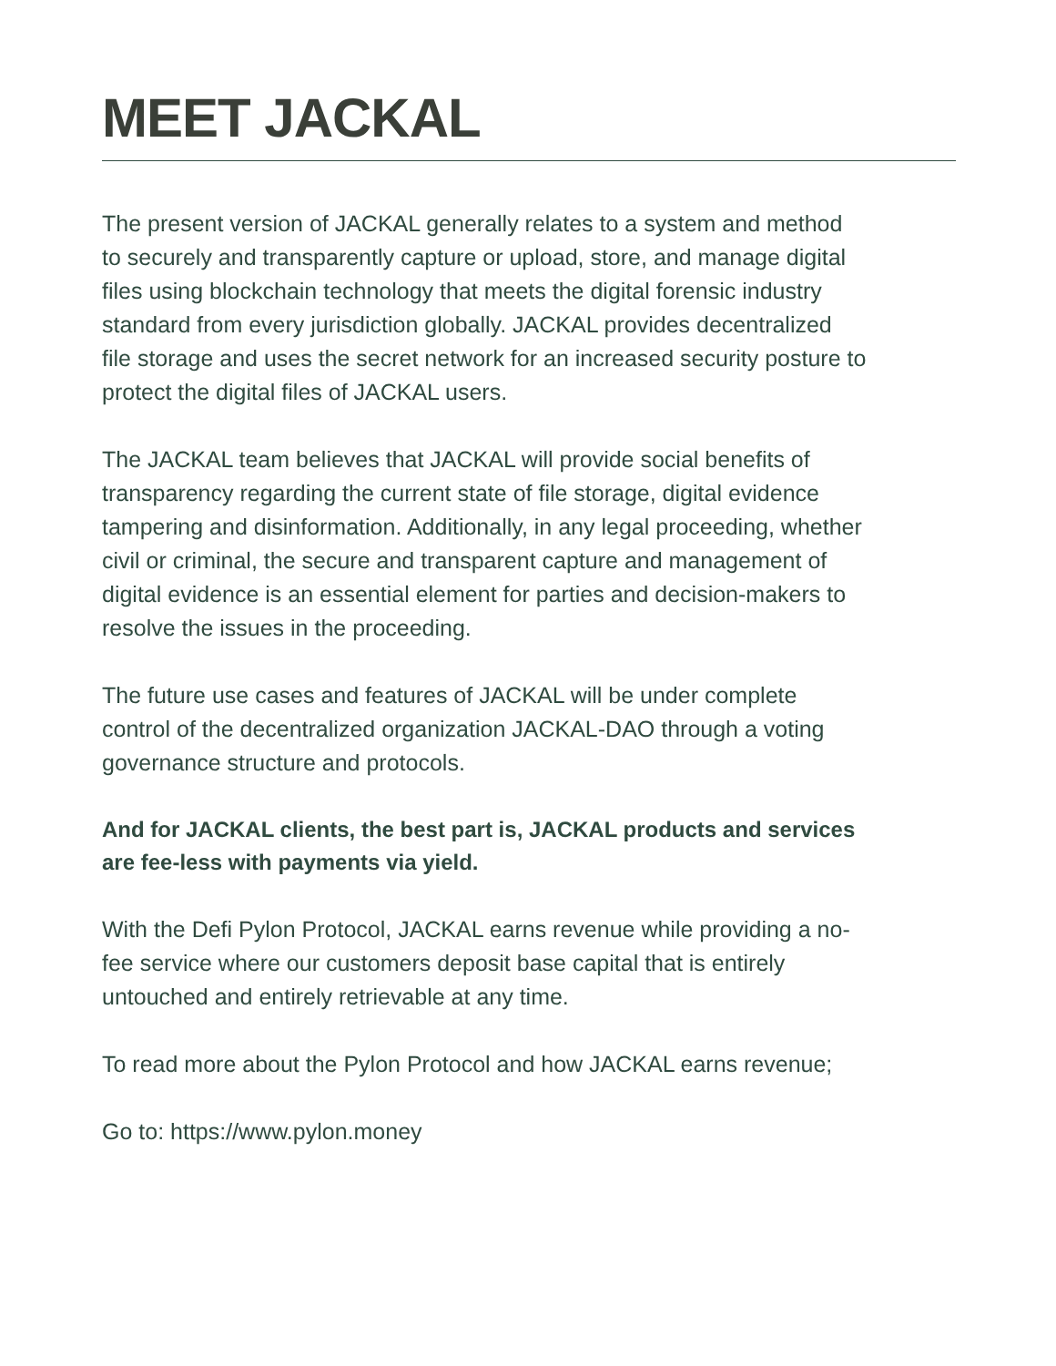MEET JACKAL
The present version of JACKAL generally relates to a system and method to securely and transparently capture or upload, store, and manage digital files using blockchain technology that meets the digital forensic industry standard from every jurisdiction globally. JACKAL provides decentralized file storage and uses the secret network for an increased security posture to protect the digital files of JACKAL users.
The JACKAL team believes that JACKAL will provide social benefits of transparency regarding the current state of file storage, digital evidence tampering and disinformation. Additionally, in any legal proceeding, whether civil or criminal, the secure and transparent capture and management of digital evidence is an essential element for parties and decision-makers to resolve the issues in the proceeding.
The future use cases and features of JACKAL will be under complete control of the decentralized organization JACKAL-DAO through a voting governance structure and protocols.
And for JACKAL clients, the best part is, JACKAL products and services are fee-less with payments via yield.
With the Defi Pylon Protocol, JACKAL earns revenue while providing a no-fee service where our customers deposit base capital that is entirely untouched and entirely retrievable at any time.
To read more about the Pylon Protocol and how JACKAL earns revenue;
Go to: https://www.pylon.money